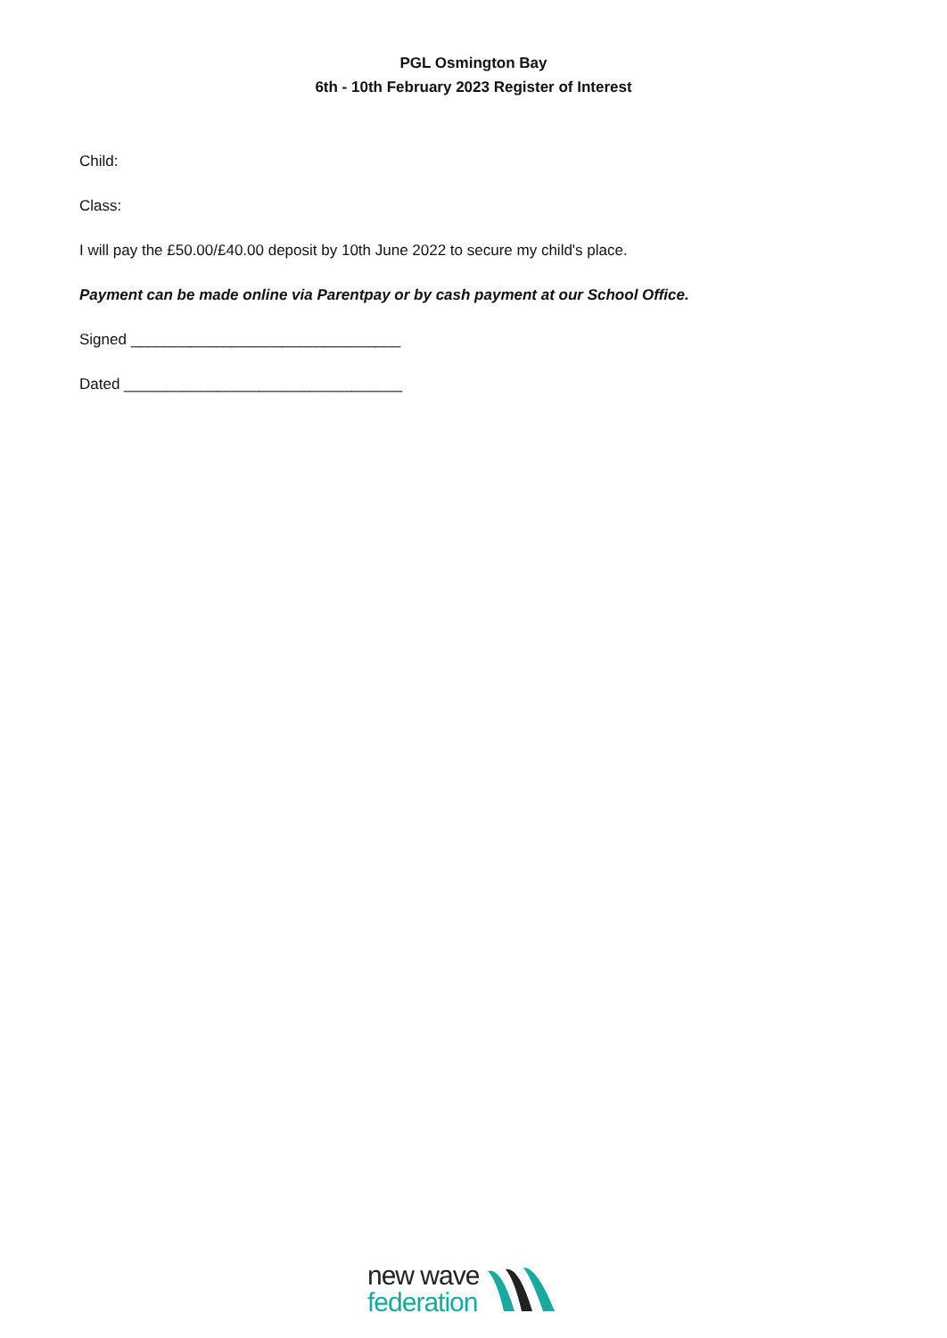PGL Osmington Bay
6th - 10th February 2023 Register of Interest
Child:
Class:
I will pay the £50.00/£40.00 deposit by 10th June 2022 to secure my child's place.
Payment can be made online via Parentpay or by cash payment at our School Office.
Signed ________________________________
Dated _________________________________
new wave
federation